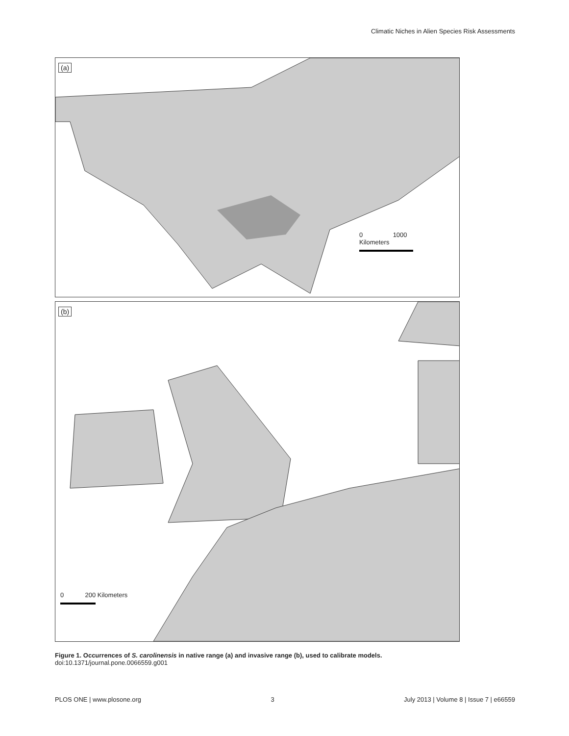Climatic Niches in Alien Species Risk Assessments
(a)
0 1000 Kilometers
(b)
0 200 Kilometers
Figure 1. Occurrences of S. carolinensis in native range (a) and invasive range (b), used to calibrate models.
doi:10.1371/journal.pone.0066559.g001
PLOS ONE | www.plosone.org 3 July 2013 | Volume 8 | Issue 7 | e66559